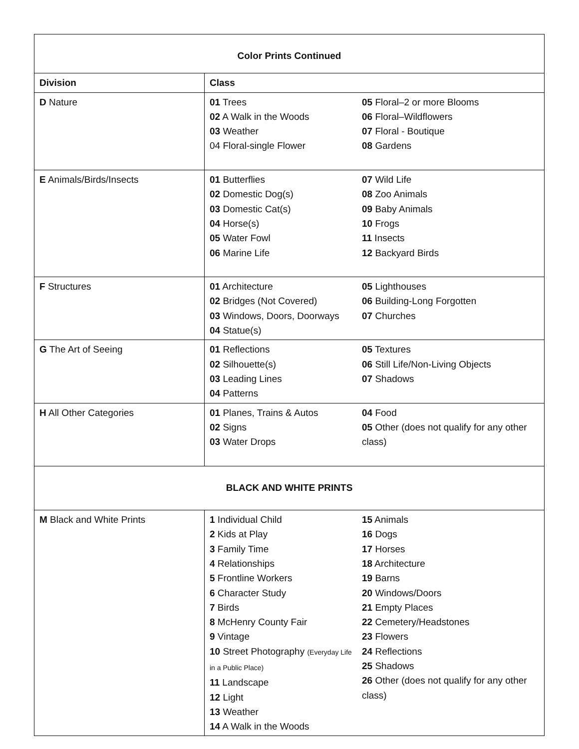| Color Prints Continued | | |
| Division | Class | |
| D Nature | 01 Trees 02 A Walk in the Woods 03 Weather 04 Floral-single Flower | 05 Floral–2 or more Blooms 06 Floral–Wildflowers 07 Floral - Boutique 08 Gardens |
| E Animals/Birds/Insects | 01 Butterflies 02 Domestic Dog(s) 03 Domestic Cat(s) 04 Horse(s) 05 Water Fowl 06 Marine Life | 07 Wild Life 08 Zoo Animals 09 Baby Animals 10 Frogs 11 Insects 12 Backyard Birds |
| F Structures | 01 Architecture 02 Bridges (Not Covered) 03 Windows, Doors, Doorways 04 Statue(s) | 05 Lighthouses 06 Building-Long Forgotten 07 Churches |
| G The Art of Seeing | 01 Reflections 02 Silhouette(s) 03 Leading Lines 04 Patterns | 05 Textures 06 Still Life/Non-Living Objects 07 Shadows |
| H All Other Categories | 01 Planes, Trains & Autos 02 Signs 03 Water Drops | 04 Food 05 Other (does not qualify for any other class) |
| BLACK AND WHITE PRINTS | | |
| M Black and White Prints | 1 Individual Child 2 Kids at Play 3 Family Time 4 Relationships 5 Frontline Workers 6 Character Study 7 Birds 8 McHenry County Fair 9 Vintage 10 Street Photography (Everyday Life in a Public Place) 11 Landscape 12 Light 13 Weather 14 A Walk in the Woods | 15 Animals 16 Dogs 17 Horses 18 Architecture 19 Barns 20 Windows/Doors 21 Empty Places 22 Cemetery/Headstones 23 Flowers 24 Reflections 25 Shadows 26 Other (does not qualify for any other class) |